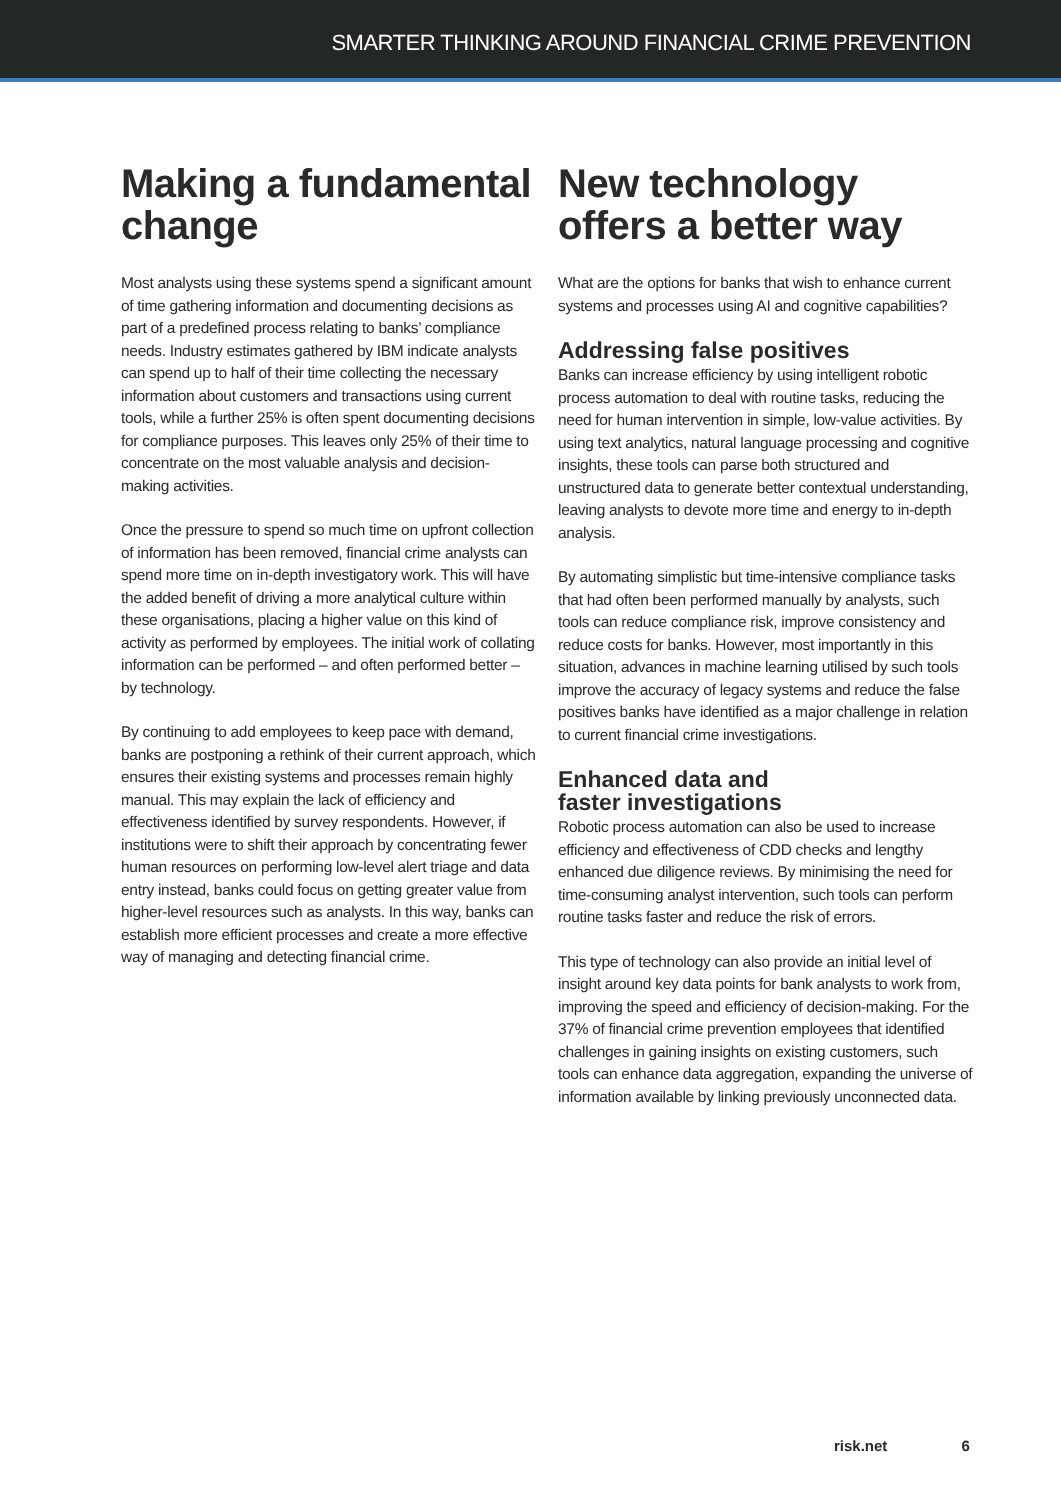SMARTER THINKING AROUND FINANCIAL CRIME PREVENTION
Making a fundamental change
Most analysts using these systems spend a significant amount of time gathering information and documenting decisions as part of a predefined process relating to banks’ compliance needs. Industry estimates gathered by IBM indicate analysts can spend up to half of their time collecting the necessary information about customers and transactions using current tools, while a further 25% is often spent documenting decisions for compliance purposes. This leaves only 25% of their time to concentrate on the most valuable analysis and decision-making activities.
Once the pressure to spend so much time on upfront collection of information has been removed, financial crime analysts can spend more time on in-depth investigatory work. This will have the added benefit of driving a more analytical culture within these organisations, placing a higher value on this kind of activity as performed by employees. The initial work of collating information can be performed – and often performed better – by technology.
By continuing to add employees to keep pace with demand, banks are postponing a rethink of their current approach, which ensures their existing systems and processes remain highly manual. This may explain the lack of efficiency and effectiveness identified by survey respondents. However, if institutions were to shift their approach by concentrating fewer human resources on performing low-level alert triage and data entry instead, banks could focus on getting greater value from higher-level resources such as analysts. In this way, banks can establish more efficient processes and create a more effective way of managing and detecting financial crime.
New technology offers a better way
What are the options for banks that wish to enhance current systems and processes using AI and cognitive capabilities?
Addressing false positives
Banks can increase efficiency by using intelligent robotic process automation to deal with routine tasks, reducing the need for human intervention in simple, low-value activities. By using text analytics, natural language processing and cognitive insights, these tools can parse both structured and unstructured data to generate better contextual understanding, leaving analysts to devote more time and energy to in-depth analysis.
By automating simplistic but time-intensive compliance tasks that had often been performed manually by analysts, such tools can reduce compliance risk, improve consistency and reduce costs for banks. However, most importantly in this situation, advances in machine learning utilised by such tools improve the accuracy of legacy systems and reduce the false positives banks have identified as a major challenge in relation to current financial crime investigations.
Enhanced data and
faster investigations
Robotic process automation can also be used to increase efficiency and effectiveness of CDD checks and lengthy enhanced due diligence reviews. By minimising the need for time-consuming analyst intervention, such tools can perform routine tasks faster and reduce the risk of errors.
This type of technology can also provide an initial level of insight around key data points for bank analysts to work from, improving the speed and efficiency of decision-making. For the 37% of financial crime prevention employees that identified challenges in gaining insights on existing customers, such tools can enhance data aggregation, expanding the universe of information available by linking previously unconnected data.
risk.net 6